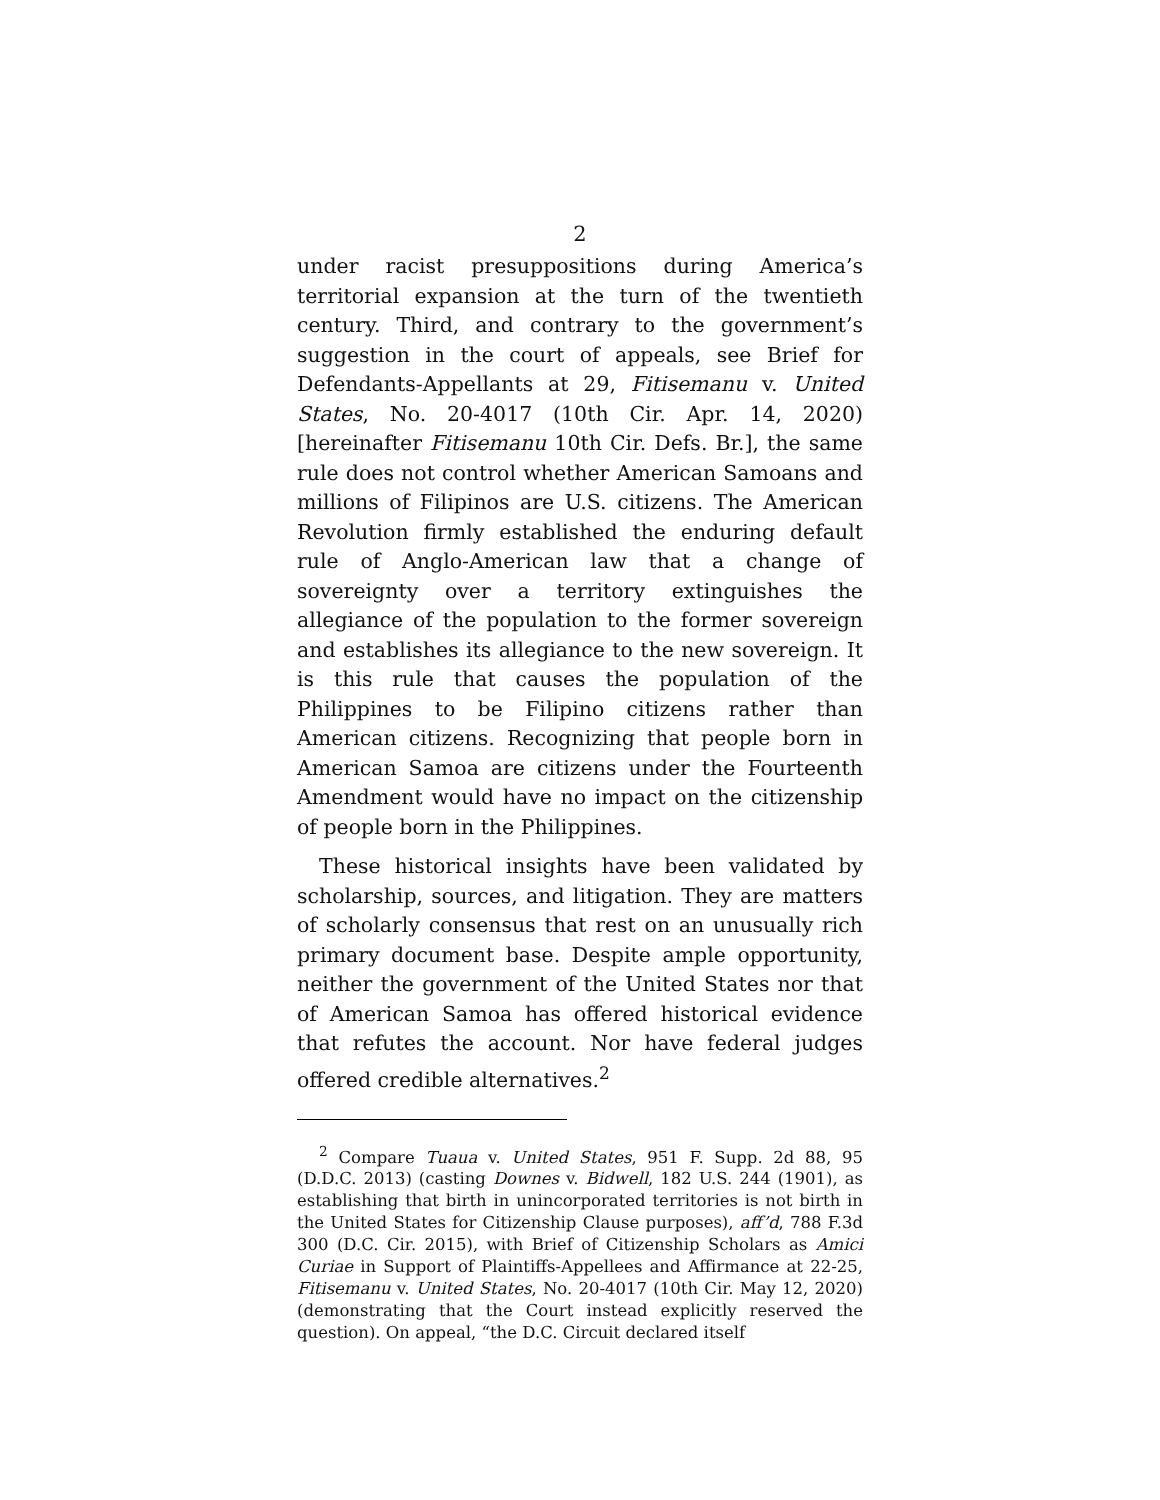2
under racist presuppositions during America’s territorial expansion at the turn of the twentieth century. Third, and contrary to the government’s suggestion in the court of appeals, see Brief for Defendants-Appellants at 29, Fitisemanu v. United States, No. 20-4017 (10th Cir. Apr. 14, 2020) [hereinafter Fitisemanu 10th Cir. Defs. Br.], the same rule does not control whether American Samoans and millions of Filipinos are U.S. citizens. The American Revolution firmly established the enduring default rule of Anglo-American law that a change of sovereignty over a territory extinguishes the allegiance of the population to the former sovereign and establishes its allegiance to the new sovereign. It is this rule that causes the population of the Philippines to be Filipino citizens rather than American citizens. Recognizing that people born in American Samoa are citizens under the Fourteenth Amendment would have no impact on the citizenship of people born in the Philippines.
These historical insights have been validated by scholarship, sources, and litigation. They are matters of scholarly consensus that rest on an unusually rich primary document base. Despite ample opportunity, neither the government of the United States nor that of American Samoa has offered historical evidence that refutes the account. Nor have federal judges offered credible alternatives.<sup>2</sup>
<sup>2</sup> Compare Tuaua v. United States, 951 F. Supp. 2d 88, 95 (D.D.C. 2013) (casting Downes v. Bidwell, 182 U.S. 244 (1901), as establishing that birth in unincorporated territories is not birth in the United States for Citizenship Clause purposes), aff’d, 788 F.3d 300 (D.C. Cir. 2015), with Brief of Citizenship Scholars as Amici Curiae in Support of Plaintiffs-Appellees and Affirmance at 22-25, Fitisemanu v. United States, No. 20-4017 (10th Cir. May 12, 2020) (demonstrating that the Court instead explicitly reserved the question). On appeal, “the D.C. Circuit declared itself